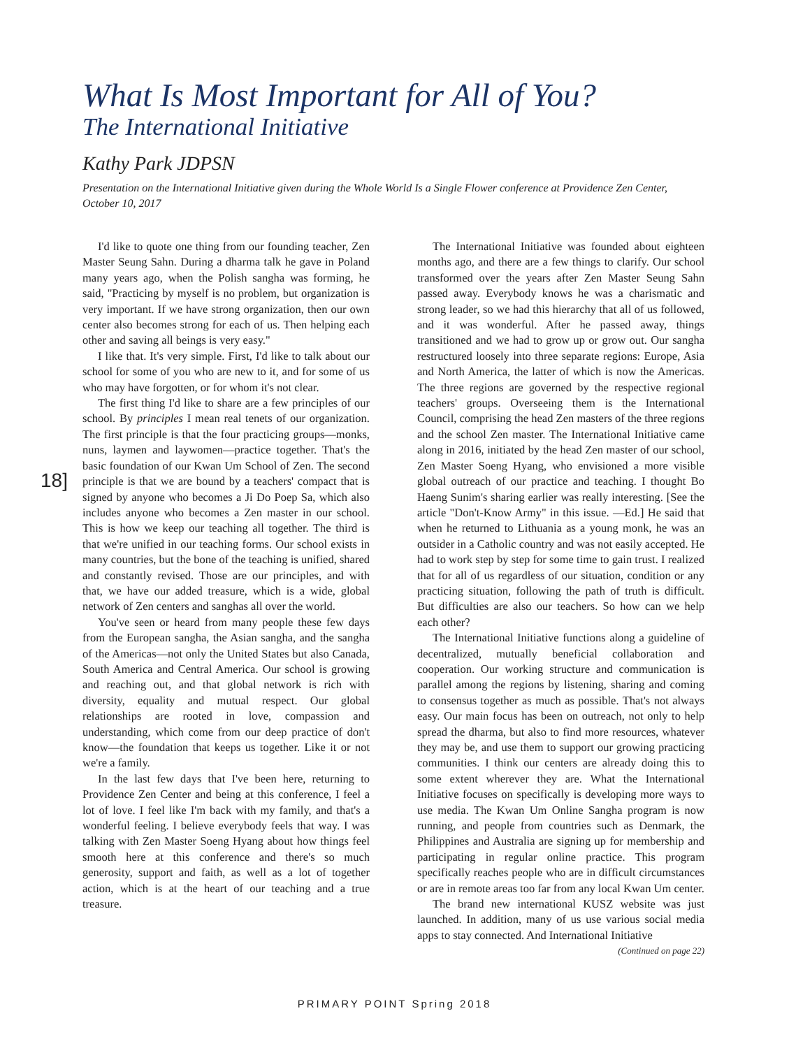What Is Most Important for All of You?
The International Initiative
Kathy Park JDPSN
Presentation on the International Initiative given during the Whole World Is a Single Flower conference at Providence Zen Center, October 10, 2017
18]
I'd like to quote one thing from our founding teacher, Zen Master Seung Sahn. During a dharma talk he gave in Poland many years ago, when the Polish sangha was forming, he said, "Practicing by myself is no problem, but organization is very important. If we have strong organization, then our own center also becomes strong for each of us. Then helping each other and saving all beings is very easy."
I like that. It's very simple. First, I'd like to talk about our school for some of you who are new to it, and for some of us who may have forgotten, or for whom it's not clear.
The first thing I'd like to share are a few principles of our school. By principles I mean real tenets of our organization. The first principle is that the four practicing groups—monks, nuns, laymen and laywomen—practice together. That's the basic foundation of our Kwan Um School of Zen. The second principle is that we are bound by a teachers' compact that is signed by anyone who becomes a Ji Do Poep Sa, which also includes anyone who becomes a Zen master in our school. This is how we keep our teaching all together. The third is that we're unified in our teaching forms. Our school exists in many countries, but the bone of the teaching is unified, shared and constantly revised. Those are our principles, and with that, we have our added treasure, which is a wide, global network of Zen centers and sanghas all over the world.
You've seen or heard from many people these few days from the European sangha, the Asian sangha, and the sangha of the Americas—not only the United States but also Canada, South America and Central America. Our school is growing and reaching out, and that global network is rich with diversity, equality and mutual respect. Our global relationships are rooted in love, compassion and understanding, which come from our deep practice of don't know—the foundation that keeps us together. Like it or not we're a family.
In the last few days that I've been here, returning to Providence Zen Center and being at this conference, I feel a lot of love. I feel like I'm back with my family, and that's a wonderful feeling. I believe everybody feels that way. I was talking with Zen Master Soeng Hyang about how things feel smooth here at this conference and there's so much generosity, support and faith, as well as a lot of together action, which is at the heart of our teaching and a true treasure.
The International Initiative was founded about eighteen months ago, and there are a few things to clarify. Our school transformed over the years after Zen Master Seung Sahn passed away. Everybody knows he was a charismatic and strong leader, so we had this hierarchy that all of us followed, and it was wonderful. After he passed away, things transitioned and we had to grow up or grow out. Our sangha restructured loosely into three separate regions: Europe, Asia and North America, the latter of which is now the Americas. The three regions are governed by the respective regional teachers' groups. Overseeing them is the International Council, comprising the head Zen masters of the three regions and the school Zen master. The International Initiative came along in 2016, initiated by the head Zen master of our school, Zen Master Soeng Hyang, who envisioned a more visible global outreach of our practice and teaching. I thought Bo Haeng Sunim's sharing earlier was really interesting. [See the article "Don't-Know Army" in this issue. —Ed.] He said that when he returned to Lithuania as a young monk, he was an outsider in a Catholic country and was not easily accepted. He had to work step by step for some time to gain trust. I realized that for all of us regardless of our situation, condition or any practicing situation, following the path of truth is difficult. But difficulties are also our teachers. So how can we help each other?
The International Initiative functions along a guideline of decentralized, mutually beneficial collaboration and cooperation. Our working structure and communication is parallel among the regions by listening, sharing and coming to consensus together as much as possible. That's not always easy. Our main focus has been on outreach, not only to help spread the dharma, but also to find more resources, whatever they may be, and use them to support our growing practicing communities. I think our centers are already doing this to some extent wherever they are. What the International Initiative focuses on specifically is developing more ways to use media. The Kwan Um Online Sangha program is now running, and people from countries such as Denmark, the Philippines and Australia are signing up for membership and participating in regular online practice. This program specifically reaches people who are in difficult circumstances or are in remote areas too far from any local Kwan Um center.
The brand new international KUSZ website was just launched. In addition, many of us use various social media apps to stay connected. And International Initiative
(Continued on page 22)
PRIMARY POINT Spring 2018